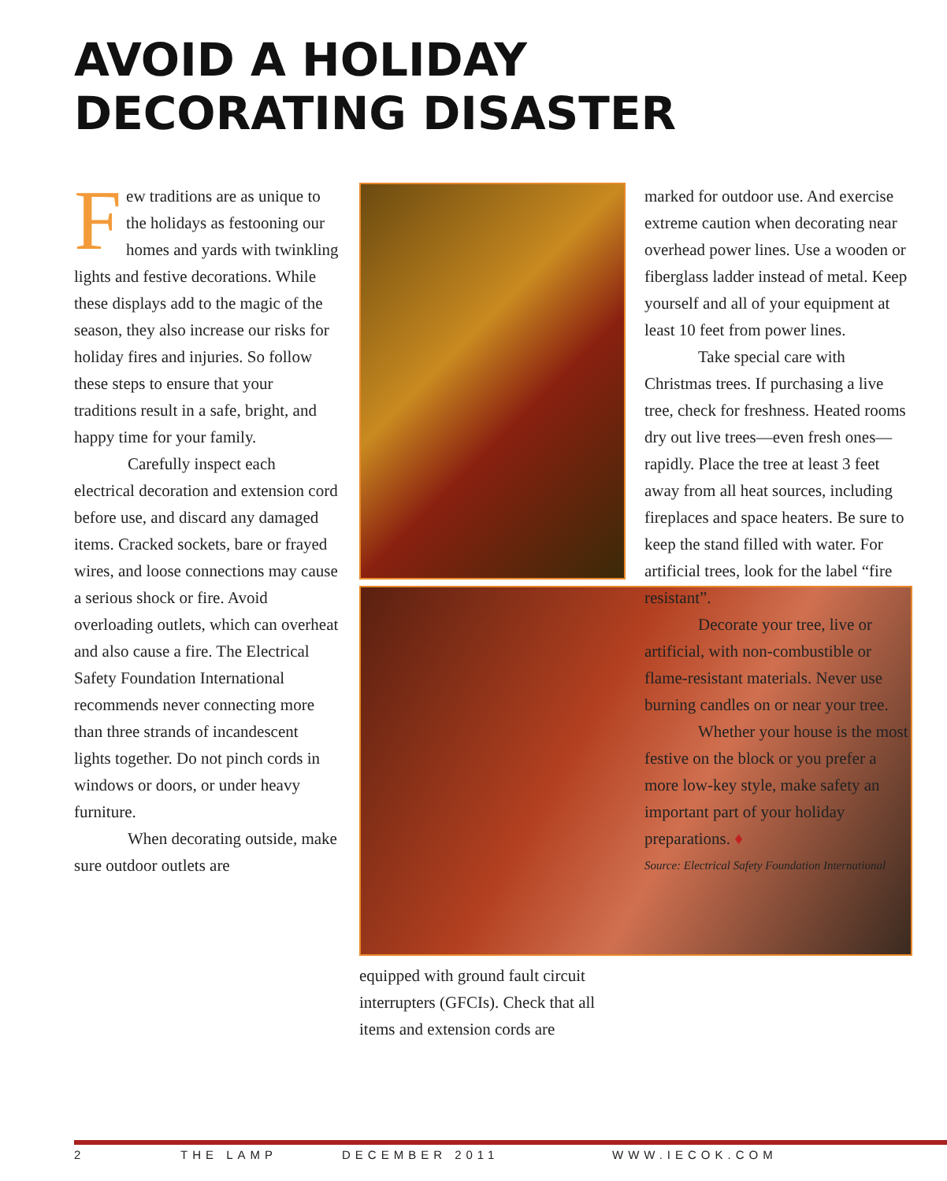AVOID A HOLIDAY DECORATING DISASTER
Few traditions are as unique to the holidays as festooning our homes and yards with twinkling lights and festive decorations. While these displays add to the magic of the season, they also increase our risks for holiday fires and injuries. So follow these steps to ensure that your traditions result in a safe, bright, and happy time for your family.
Carefully inspect each electrical decoration and extension cord before use, and discard any damaged items. Cracked sockets, bare or frayed wires, and loose connections may cause a serious shock or fire. Avoid overloading outlets, which can overheat and also cause a fire. The Electrical Safety Foundation International recommends never connecting more than three strands of incandescent lights together. Do not pinch cords in windows or doors, or under heavy furniture.
When decorating outside, make sure outdoor outlets are
equipped with ground fault circuit interrupters (GFCIs). Check that all items and extension cords are
marked for outdoor use. And exercise extreme caution when decorating near overhead power lines. Use a wooden or fiberglass ladder instead of metal. Keep yourself and all of your equipment at least 10 feet from power lines.
Take special care with Christmas trees. If purchasing a live tree, check for freshness. Heated rooms dry out live trees—even fresh ones—rapidly. Place the tree at least 3 feet away from all heat sources, including fireplaces and space heaters. Be sure to keep the stand filled with water. For artificial trees, look for the label “fire resistant”.
Decorate your tree, live or artificial, with non-combustible or flame-resistant materials. Never use burning candles on or near your tree.
Whether your house is the most festive on the block or you prefer a more low-key style, make safety an important part of your holiday preparations. ♦
Source: Electrical Safety Foundation International
2 THE LAMP DECEMBER 2011 WWW.IECOK.COM